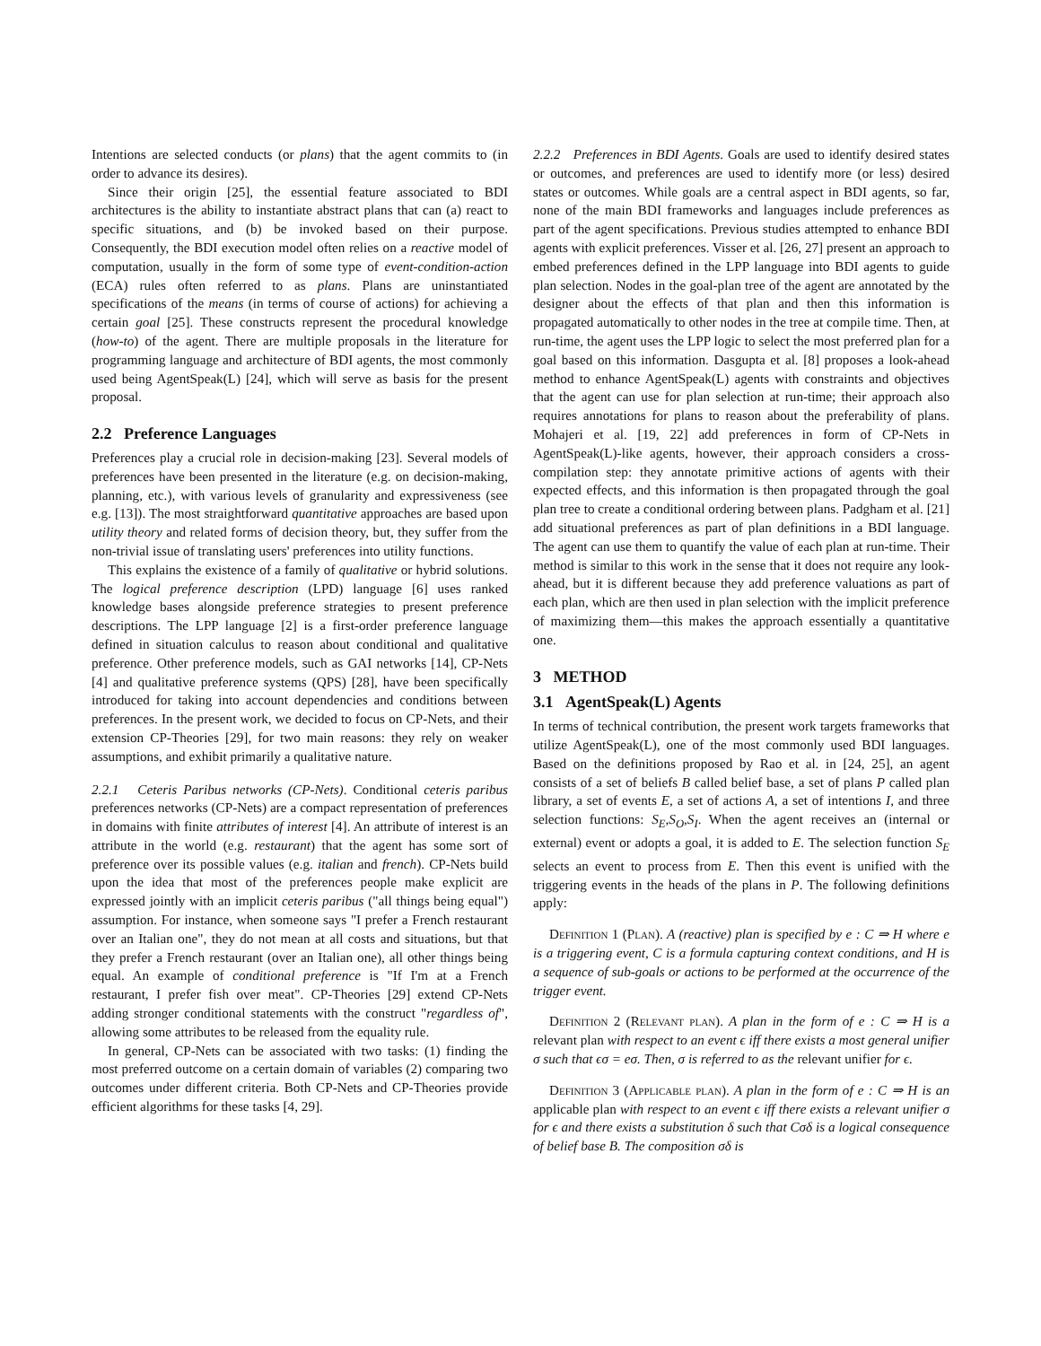Intentions are selected conducts (or plans) that the agent commits to (in order to advance its desires).
Since their origin [25], the essential feature associated to BDI architectures is the ability to instantiate abstract plans that can (a) react to specific situations, and (b) be invoked based on their purpose. Consequently, the BDI execution model often relies on a reactive model of computation, usually in the form of some type of event-condition-action (ECA) rules often referred to as plans. Plans are uninstantiated specifications of the means (in terms of course of actions) for achieving a certain goal [25]. These constructs represent the procedural knowledge (how-to) of the agent. There are multiple proposals in the literature for programming language and architecture of BDI agents, the most commonly used being AgentSpeak(L) [24], which will serve as basis for the present proposal.
2.2 Preference Languages
Preferences play a crucial role in decision-making [23]. Several models of preferences have been presented in the literature (e.g. on decision-making, planning, etc.), with various levels of granularity and expressiveness (see e.g. [13]). The most straightforward quantitative approaches are based upon utility theory and related forms of decision theory, but, they suffer from the non-trivial issue of translating users' preferences into utility functions.
This explains the existence of a family of qualitative or hybrid solutions. The logical preference description (LPD) language [6] uses ranked knowledge bases alongside preference strategies to present preference descriptions. The LPP language [2] is a first-order preference language defined in situation calculus to reason about conditional and qualitative preference. Other preference models, such as GAI networks [14], CP-Nets [4] and qualitative preference systems (QPS) [28], have been specifically introduced for taking into account dependencies and conditions between preferences. In the present work, we decided to focus on CP-Nets, and their extension CP-Theories [29], for two main reasons: they rely on weaker assumptions, and exhibit primarily a qualitative nature.
2.2.1 Ceteris Paribus networks (CP-Nets). Conditional ceteris paribus preferences networks (CP-Nets) are a compact representation of preferences in domains with finite attributes of interest [4]. An attribute of interest is an attribute in the world (e.g. restaurant) that the agent has some sort of preference over its possible values (e.g. italian and french). CP-Nets build upon the idea that most of the preferences people make explicit are expressed jointly with an implicit ceteris paribus ("all things being equal") assumption. For instance, when someone says "I prefer a French restaurant over an Italian one", they do not mean at all costs and situations, but that they prefer a French restaurant (over an Italian one), all other things being equal. An example of conditional preference is "If I'm at a French restaurant, I prefer fish over meat". CP-Theories [29] extend CP-Nets adding stronger conditional statements with the construct "regardless of", allowing some attributes to be released from the equality rule.
In general, CP-Nets can be associated with two tasks: (1) finding the most preferred outcome on a certain domain of variables (2) comparing two outcomes under different criteria. Both CP-Nets and CP-Theories provide efficient algorithms for these tasks [4, 29].
2.2.2 Preferences in BDI Agents. Goals are used to identify desired states or outcomes, and preferences are used to identify more (or less) desired states or outcomes. While goals are a central aspect in BDI agents, so far, none of the main BDI frameworks and languages include preferences as part of the agent specifications. Previous studies attempted to enhance BDI agents with explicit preferences. Visser et al. [26, 27] present an approach to embed preferences defined in the LPP language into BDI agents to guide plan selection. Nodes in the goal-plan tree of the agent are annotated by the designer about the effects of that plan and then this information is propagated automatically to other nodes in the tree at compile time. Then, at run-time, the agent uses the LPP logic to select the most preferred plan for a goal based on this information. Dasgupta et al. [8] proposes a look-ahead method to enhance AgentSpeak(L) agents with constraints and objectives that the agent can use for plan selection at run-time; their approach also requires annotations for plans to reason about the preferability of plans. Mohajeri et al. [19, 22] add preferences in form of CP-Nets in AgentSpeak(L)-like agents, however, their approach considers a cross-compilation step: they annotate primitive actions of agents with their expected effects, and this information is then propagated through the goal plan tree to create a conditional ordering between plans. Padgham et al. [21] add situational preferences as part of plan definitions in a BDI language. The agent can use them to quantify the value of each plan at run-time. Their method is similar to this work in the sense that it does not require any look-ahead, but it is different because they add preference valuations as part of each plan, which are then used in plan selection with the implicit preference of maximizing them—this makes the approach essentially a quantitative one.
3 METHOD
3.1 AgentSpeak(L) Agents
In terms of technical contribution, the present work targets frameworks that utilize AgentSpeak(L), one of the most commonly used BDI languages. Based on the definitions proposed by Rao et al. in [24, 25], an agent consists of a set of beliefs B called belief base, a set of plans P called plan library, a set of events E, a set of actions A, a set of intentions I, and three selection functions: S<sub>E</sub>,S<sub>O</sub>,S<sub>I</sub>. When the agent receives an (internal or external) event or adopts a goal, it is added to E. The selection function S<sub>E</sub> selects an event to process from E. Then this event is unified with the triggering events in the heads of the plans in P. The following definitions apply:
Definition 1 (Plan). A (reactive) plan is specified by e : C ⇒ H where e is a triggering event, C is a formula capturing context conditions, and H is a sequence of sub-goals or actions to be performed at the occurrence of the trigger event.
Definition 2 (Relevant plan). A plan in the form of e : C ⇒ H is a relevant plan with respect to an event ϵ iff there exists a most general unifier σ such that ϵσ = eσ. Then, σ is referred to as the relevant unifier for ϵ.
Definition 3 (Applicable plan). A plan in the form of e : C ⇒ H is an applicable plan with respect to an event ϵ iff there exists a relevant unifier σ for ϵ and there exists a substitution δ such that Cσδ is a logical consequence of belief base B. The composition σδ is